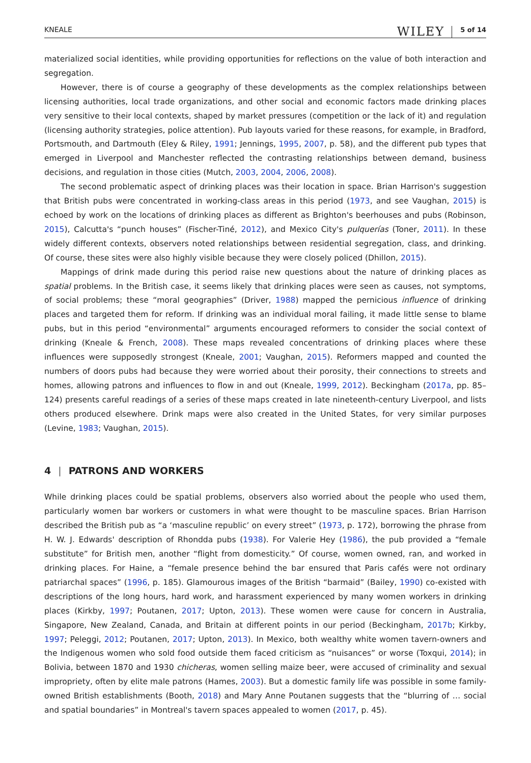KNEALE WILEY 5 of 14
materialized social identities, while providing opportunities for reflections on the value of both interaction and segregation.
However, there is of course a geography of these developments as the complex relationships between licensing authorities, local trade organizations, and other social and economic factors made drinking places very sensitive to their local contexts, shaped by market pressures (competition or the lack of it) and regulation (licensing authority strategies, police attention). Pub layouts varied for these reasons, for example, in Bradford, Portsmouth, and Dartmouth (Eley & Riley, 1991; Jennings, 1995, 2007, p. 58), and the different pub types that emerged in Liverpool and Manchester reflected the contrasting relationships between demand, business decisions, and regulation in those cities (Mutch, 2003, 2004, 2006, 2008).
The second problematic aspect of drinking places was their location in space. Brian Harrison's suggestion that British pubs were concentrated in working-class areas in this period (1973, and see Vaughan, 2015) is echoed by work on the locations of drinking places as different as Brighton's beerhouses and pubs (Robinson, 2015), Calcutta's “punch houses” (Fischer-Tiné, 2012), and Mexico City's pulquerías (Toner, 2011). In these widely different contexts, observers noted relationships between residential segregation, class, and drinking. Of course, these sites were also highly visible because they were closely policed (Dhillon, 2015).
Mappings of drink made during this period raise new questions about the nature of drinking places as spatial problems. In the British case, it seems likely that drinking places were seen as causes, not symptoms, of social problems; these “moral geographies” (Driver, 1988) mapped the pernicious influence of drinking places and targeted them for reform. If drinking was an individual moral failing, it made little sense to blame pubs, but in this period “environmental” arguments encouraged reformers to consider the social context of drinking (Kneale & French, 2008). These maps revealed concentrations of drinking places where these influences were supposedly strongest (Kneale, 2001; Vaughan, 2015). Reformers mapped and counted the numbers of doors pubs had because they were worried about their porosity, their connections to streets and homes, allowing patrons and influences to flow in and out (Kneale, 1999, 2012). Beckingham (2017a, pp. 85–124) presents careful readings of a series of these maps created in late nineteenth-century Liverpool, and lists others produced elsewhere. Drink maps were also created in the United States, for very similar purposes (Levine, 1983; Vaughan, 2015).
4 | PATRONS AND WORKERS
While drinking places could be spatial problems, observers also worried about the people who used them, particularly women bar workers or customers in what were thought to be masculine spaces. Brian Harrison described the British pub as “a ‘masculine republic’ on every street” (1973, p. 172), borrowing the phrase from H. W. J. Edwards' description of Rhondda pubs (1938). For Valerie Hey (1986), the pub provided a “female substitute” for British men, another “flight from domesticity.” Of course, women owned, ran, and worked in drinking places. For Haine, a “female presence behind the bar ensured that Paris cafés were not ordinary patriarchal spaces” (1996, p. 185). Glamourous images of the British “barmaid” (Bailey, 1990) co-existed with descriptions of the long hours, hard work, and harassment experienced by many women workers in drinking places (Kirkby, 1997; Poutanen, 2017; Upton, 2013). These women were cause for concern in Australia, Singapore, New Zealand, Canada, and Britain at different points in our period (Beckingham, 2017b; Kirkby, 1997; Peleggi, 2012; Poutanen, 2017; Upton, 2013). In Mexico, both wealthy white women tavern-owners and the Indigenous women who sold food outside them faced criticism as “nuisances” or worse (Toxqui, 2014); in Bolivia, between 1870 and 1930 chicheras, women selling maize beer, were accused of criminality and sexual impropriety, often by elite male patrons (Hames, 2003). But a domestic family life was possible in some family-owned British establishments (Booth, 2018) and Mary Anne Poutanen suggests that the “blurring of … social and spatial boundaries” in Montreal's tavern spaces appealed to women (2017, p. 45).